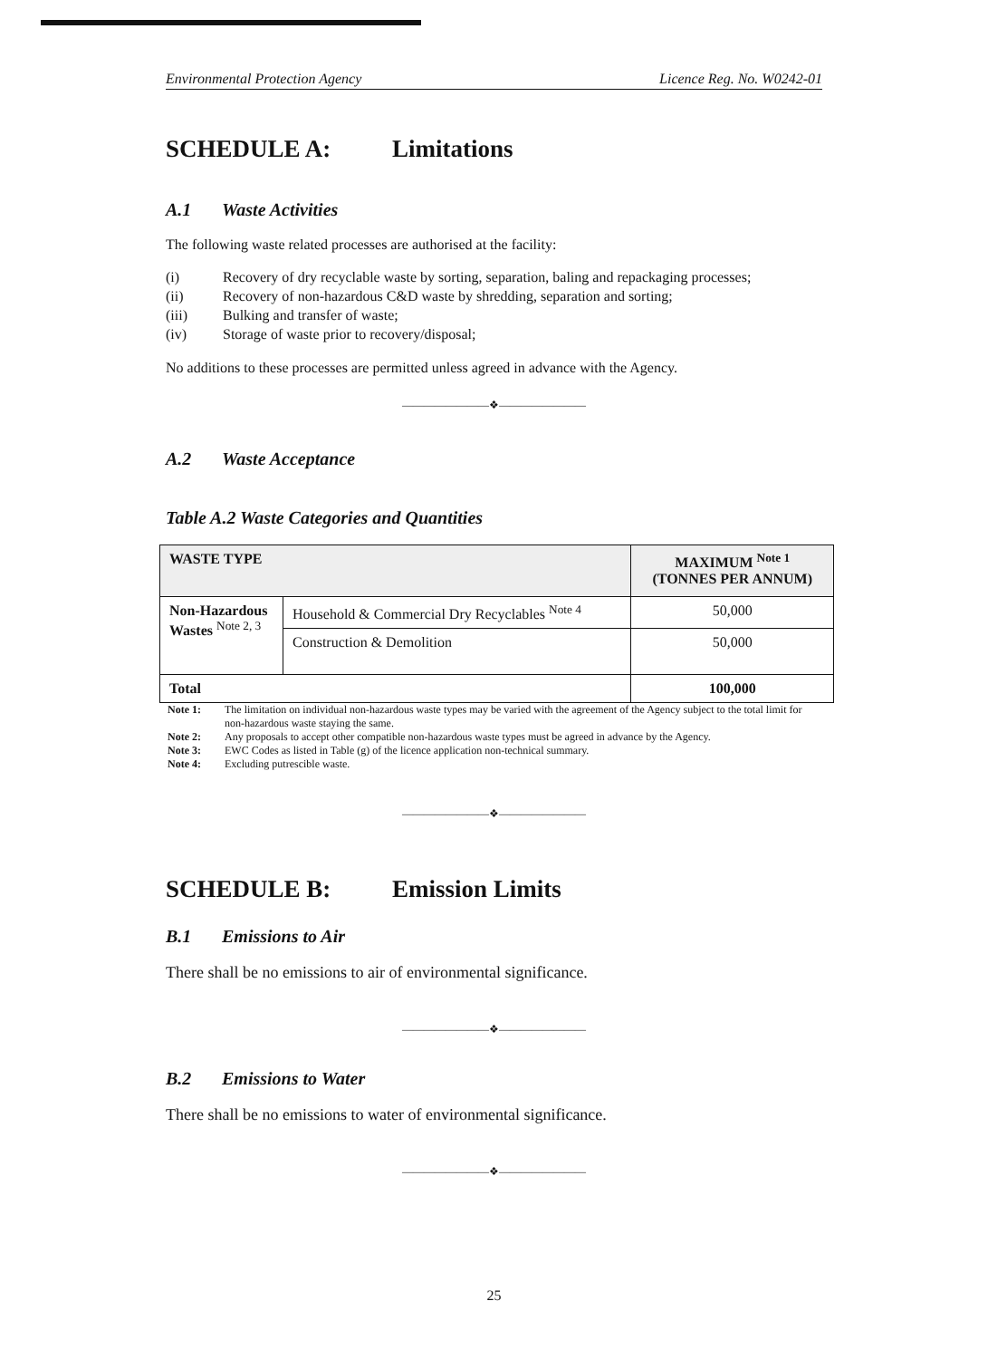Environmental Protection Agency Licence Reg. No. W0242-01
SCHEDULE A: Limitations
A.1 Waste Activities
The following waste related processes are authorised at the facility:
(i) Recovery of dry recyclable waste by sorting, separation, baling and repackaging processes;
(ii) Recovery of non-hazardous C&D waste by shredding, separation and sorting;
(iii) Bulking and transfer of waste;
(iv) Storage of waste prior to recovery/disposal;
No additions to these processes are permitted unless agreed in advance with the Agency.
————————❖————————
A.2 Waste Acceptance
Table A.2 Waste Categories and Quantities
| WASTE TYPE | | MAXIMUM <sup>Note 1</sup> (TONNES PER ANNUM) |
| --- | --- | --- |
| Non-Hazardous Wastes <sup>Note 2, 3</sup> | Household & Commercial Dry Recyclables <sup>Note 4</sup> | 50,000 |
| | Construction & Demolition | 50,000 |
| Total | | 100,000 |
Note 1: The limitation on individual non-hazardous waste types may be varied with the agreement of the Agency subject to the total limit for non-hazardous waste staying the same.
Note 2: Any proposals to accept other compatible non-hazardous waste types must be agreed in advance by the Agency.
Note 3: EWC Codes as listed in Table (g) of the licence application non-technical summary.
Note 4: Excluding putrescible waste.
————————❖————————
SCHEDULE B: Emission Limits
B.1 Emissions to Air
There shall be no emissions to air of environmental significance.
————————❖————————
B.2 Emissions to Water
There shall be no emissions to water of environmental significance.
————————❖————————
25